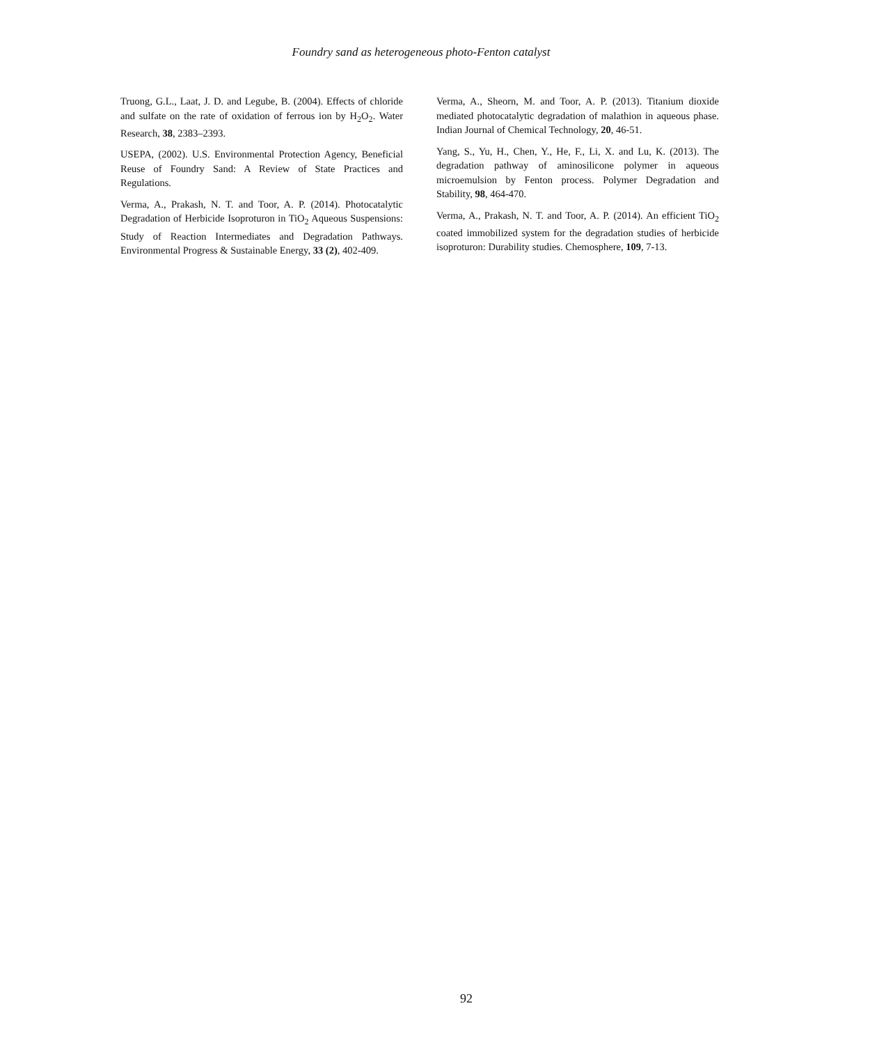Foundry sand as heterogeneous photo-Fenton catalyst
Truong, G.L., Laat, J. D. and Legube, B. (2004). Effects of chloride and sulfate on the rate of oxidation of ferrous ion by H<sub>2</sub>O<sub>2</sub>. Water Research, 38, 2383–2393.
USEPA, (2002). U.S. Environmental Protection Agency, Beneficial Reuse of Foundry Sand: A Review of State Practices and Regulations.
Verma, A., Prakash, N. T. and Toor, A. P. (2014). Photocatalytic Degradation of Herbicide Isoproturon in TiO<sub>2</sub> Aqueous Suspensions: Study of Reaction Intermediates and Degradation Pathways. Environmental Progress & Sustainable Energy, 33 (2), 402-409.
Verma, A., Sheorn, M. and Toor, A. P. (2013). Titanium dioxide mediated photocatalytic degradation of malathion in aqueous phase. Indian Journal of Chemical Technology, 20, 46-51.
Yang, S., Yu, H., Chen, Y., He, F., Li, X. and Lu, K. (2013). The degradation pathway of aminosilicone polymer in aqueous microemulsion by Fenton process. Polymer Degradation and Stability, 98, 464-470.
Verma, A., Prakash, N. T. and Toor, A. P. (2014). An efficient TiO<sub>2</sub> coated immobilized system for the degradation studies of herbicide isoproturon: Durability studies. Chemosphere, 109, 7-13.
92